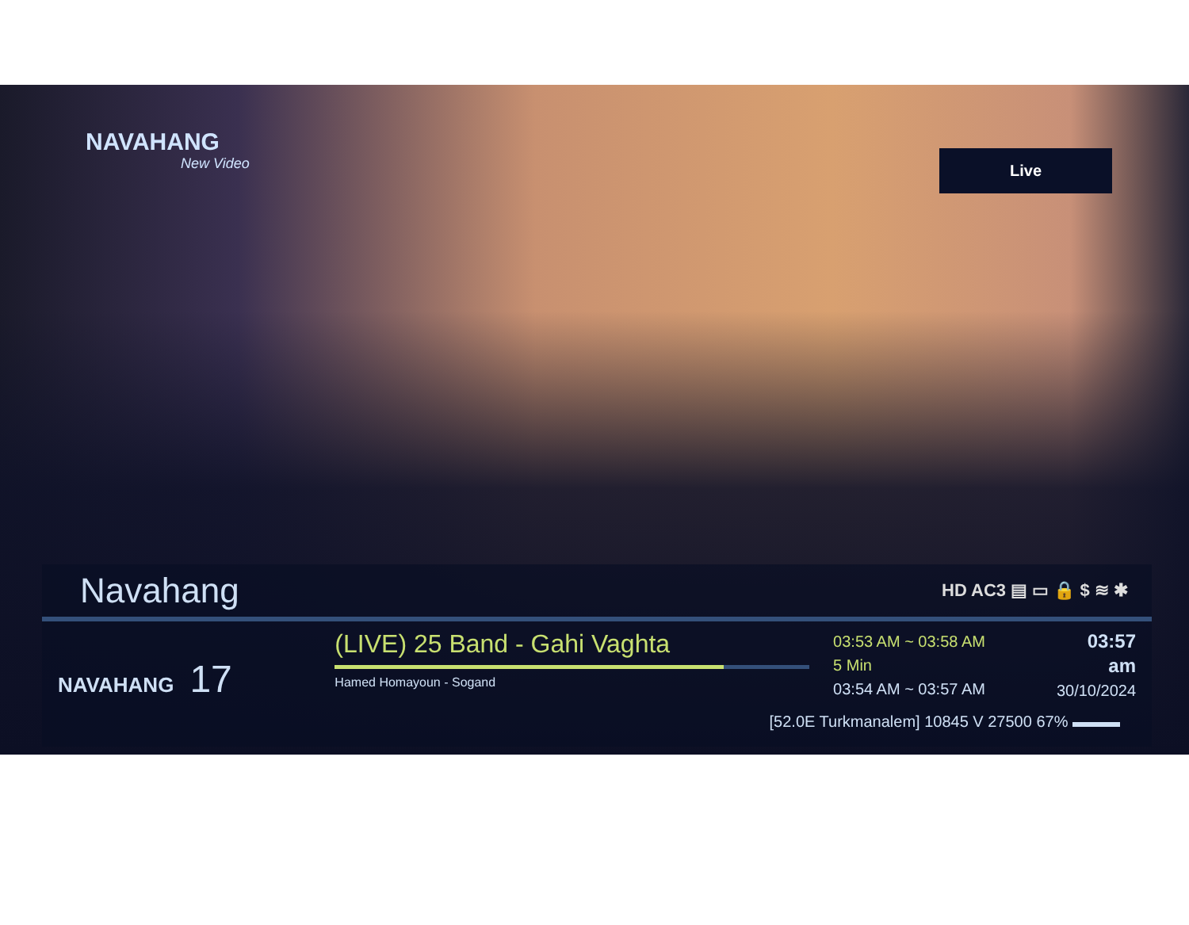NAVAHANG
New Video
Live
Navahang
HD AC3 ▤ ▭ 🔒 $ ≋ ✱
NAVAHANG 17
(LIVE) 25 Band - Gahi Vaghta
Hamed Homayoun - Sogand
03:53 AM ~ 03:58 AM
5 Min
03:54 AM ~ 03:57 AM
03:57 am
30/10/2024
[52.0E Turkmanalem] 10845 V 27500 67% ▬▬▬